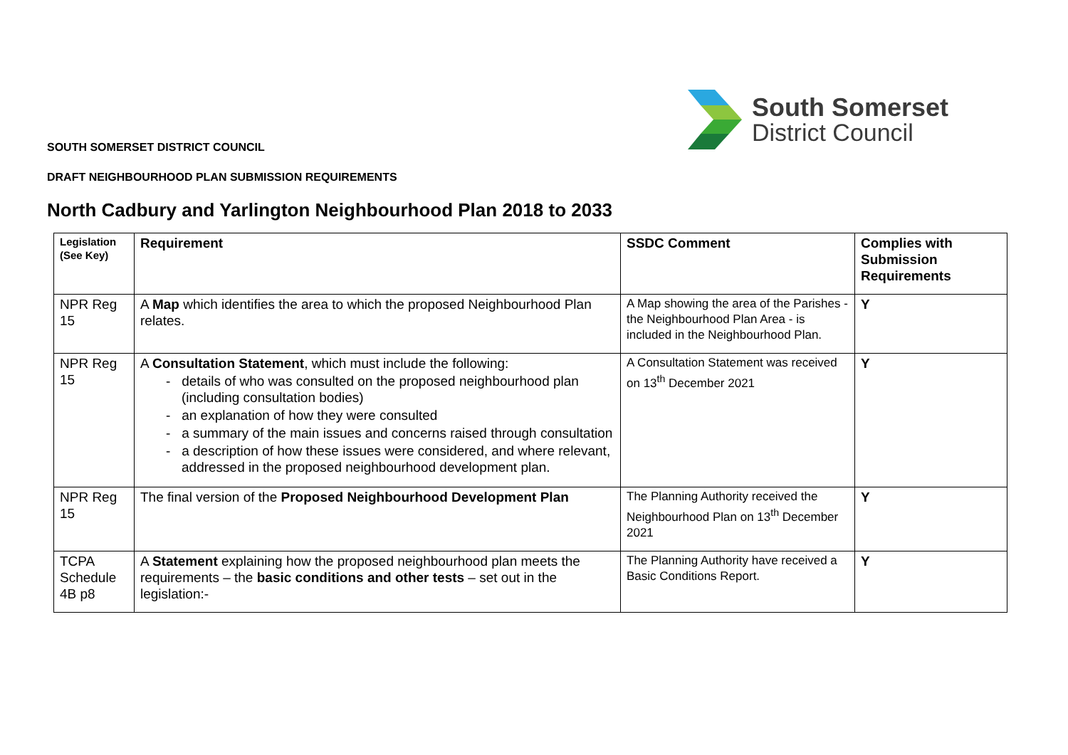South Somerset
District Council
SOUTH SOMERSET DISTRICT COUNCIL
DRAFT NEIGHBOURHOOD PLAN SUBMISSION REQUIREMENTS
North Cadbury and Yarlington Neighbourhood Plan 2018 to 2033
| Legislation (See Key) | Requirement | SSDC Comment | Complies with Submission Requirements |
| --- | --- | --- | --- |
| NPR Reg 15 | A Map which identifies the area to which the proposed Neighbourhood Plan relates. | A Map showing the area of the Parishes - the Neighbourhood Plan Area - is included in the Neighbourhood Plan. | Y |
| NPR Reg 15 | A Consultation Statement , which must include the following: - details of who was consulted on the proposed neighbourhood plan (including consultation bodies) - an explanation of how they were consulted - a summary of the main issues and concerns raised through consultation - a description of how these issues were considered, and where relevant, addressed in the proposed neighbourhood development plan. | A Consultation Statement was received on 13<sup>th</sup> December 2021 | Y |
| NPR Reg 15 | The final version of the Proposed Neighbourhood Development Plan | The Planning Authority received the Neighbourhood Plan on 13<sup>th</sup> December 2021 | Y |
| TCPA Schedule 4B p8 | A Statement explaining how the proposed neighbourhood plan meets the requirements – the basic conditions and other tests – set out in the legislation:- | The Planning Authority have received a Basic Conditions Report. | Y |